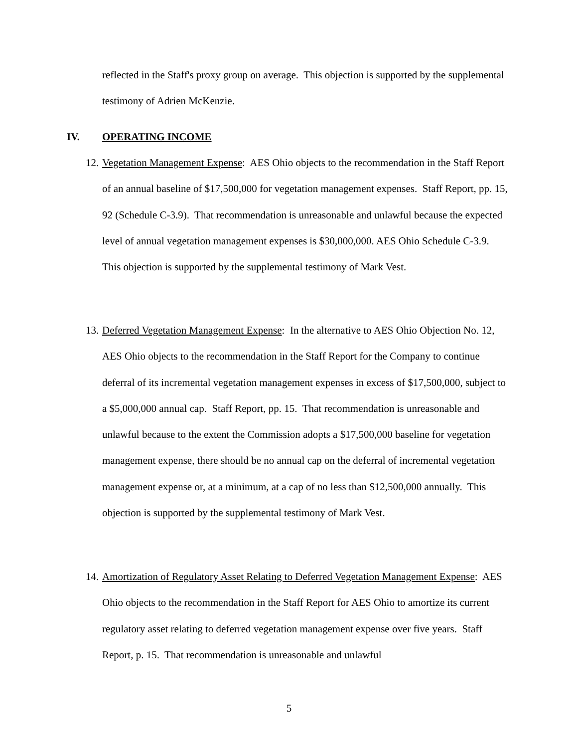reflected in the Staff's proxy group on average. This objection is supported by the supplemental testimony of Adrien McKenzie.
IV. OPERATING INCOME
12.
Vegetation Management Expense: AES Ohio objects to the recommendation in the Staff Report of an annual baseline of $17,500,000 for vegetation management expenses. Staff Report, pp. 15, 92 (Schedule C-3.9). That recommendation is unreasonable and unlawful because the expected level of annual vegetation management expenses is $30,000,000. AES Ohio Schedule C-3.9. This objection is supported by the supplemental testimony of Mark Vest.
13.
Deferred Vegetation Management Expense: In the alternative to AES Ohio Objection No. 12, AES Ohio objects to the recommendation in the Staff Report for the Company to continue deferral of its incremental vegetation management expenses in excess of $17,500,000, subject to a $5,000,000 annual cap. Staff Report, pp. 15. That recommendation is unreasonable and unlawful because to the extent the Commission adopts a $17,500,000 baseline for vegetation management expense, there should be no annual cap on the deferral of incremental vegetation management expense or, at a minimum, at a cap of no less than $12,500,000 annually. This objection is supported by the supplemental testimony of Mark Vest.
14.
Amortization of Regulatory Asset Relating to Deferred Vegetation Management Expense: AES Ohio objects to the recommendation in the Staff Report for AES Ohio to amortize its current regulatory asset relating to deferred vegetation management expense over five years. Staff Report, p. 15. That recommendation is unreasonable and unlawful
5